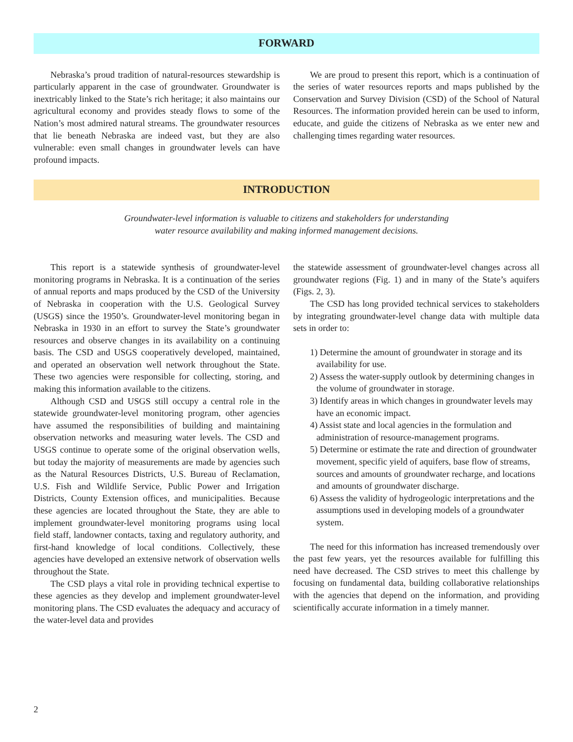FORWARD
Nebraska’s proud tradition of natural-resources stewardship is particularly apparent in the case of groundwater. Groundwater is inextricably linked to the State’s rich heritage; it also maintains our agricultural economy and provides steady flows to some of the Nation’s most admired natural streams. The groundwater resources that lie beneath Nebraska are indeed vast, but they are also vulnerable: even small changes in groundwater levels can have profound impacts.
We are proud to present this report, which is a continuation of the series of water resources reports and maps published by the Conservation and Survey Division (CSD) of the School of Natural Resources. The information provided herein can be used to inform, educate, and guide the citizens of Nebraska as we enter new and challenging times regarding water resources.
INTRODUCTION
Groundwater-level information is valuable to citizens and stakeholders for understanding
water resource availability and making informed management decisions.
This report is a statewide synthesis of groundwater-level monitoring programs in Nebraska. It is a continuation of the series of annual reports and maps produced by the CSD of the University of Nebraska in cooperation with the U.S. Geological Survey (USGS) since the 1950’s. Groundwater-level monitoring began in Nebraska in 1930 in an effort to survey the State’s groundwater resources and observe changes in its availability on a continuing basis. The CSD and USGS cooperatively developed, maintained, and operated an observation well network throughout the State. These two agencies were responsible for collecting, storing, and making this information available to the citizens.
Although CSD and USGS still occupy a central role in the statewide groundwater-level monitoring program, other agencies have assumed the responsibilities of building and maintaining observation networks and measuring water levels. The CSD and USGS continue to operate some of the original observation wells, but today the majority of measurements are made by agencies such as the Natural Resources Districts, U.S. Bureau of Reclamation, U.S. Fish and Wildlife Service, Public Power and Irrigation Districts, County Extension offices, and municipalities. Because these agencies are located throughout the State, they are able to implement groundwater-level monitoring programs using local field staff, landowner contacts, taxing and regulatory authority, and first-hand knowledge of local conditions. Collectively, these agencies have developed an extensive network of observation wells throughout the State.
The CSD plays a vital role in providing technical expertise to these agencies as they develop and implement groundwater-level monitoring plans. The CSD evaluates the adequacy and accuracy of the water-level data and provides
the statewide assessment of groundwater-level changes across all groundwater regions (Fig. 1) and in many of the State’s aquifers (Figs. 2, 3).
The CSD has long provided technical services to stakeholders by integrating groundwater-level change data with multiple data sets in order to:
1) Determine the amount of groundwater in storage and its availability for use.
2) Assess the water-supply outlook by determining changes in the volume of groundwater in storage.
3) Identify areas in which changes in groundwater levels may have an economic impact.
4) Assist state and local agencies in the formulation and administration of resource-management programs.
5) Determine or estimate the rate and direction of groundwater movement, specific yield of aquifers, base flow of streams, sources and amounts of groundwater recharge, and locations and amounts of groundwater discharge.
6) Assess the validity of hydrogeologic interpretations and the assumptions used in developing models of a groundwater system.
The need for this information has increased tremendously over the past few years, yet the resources available for fulfilling this need have decreased. The CSD strives to meet this challenge by focusing on fundamental data, building collaborative relationships with the agencies that depend on the information, and providing scientifically accurate information in a timely manner.
2